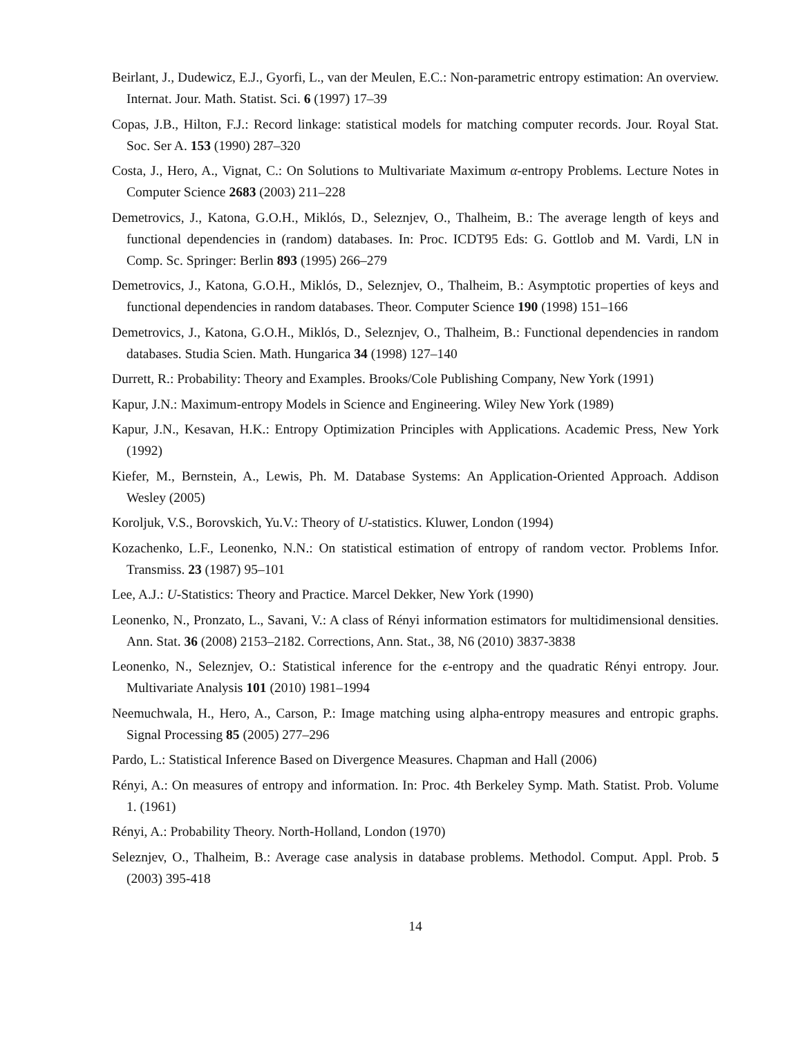Beirlant, J., Dudewicz, E.J., Gyorfi, L., van der Meulen, E.C.: Non-parametric entropy estimation: An overview. Internat. Jour. Math. Statist. Sci. 6 (1997) 17–39
Copas, J.B., Hilton, F.J.: Record linkage: statistical models for matching computer records. Jour. Royal Stat. Soc. Ser A. 153 (1990) 287–320
Costa, J., Hero, A., Vignat, C.: On Solutions to Multivariate Maximum α-entropy Problems. Lecture Notes in Computer Science 2683 (2003) 211–228
Demetrovics, J., Katona, G.O.H., Miklós, D., Seleznjev, O., Thalheim, B.: The average length of keys and functional dependencies in (random) databases. In: Proc. ICDT95 Eds: G. Gottlob and M. Vardi, LN in Comp. Sc. Springer: Berlin 893 (1995) 266–279
Demetrovics, J., Katona, G.O.H., Miklós, D., Seleznjev, O., Thalheim, B.: Asymptotic properties of keys and functional dependencies in random databases. Theor. Computer Science 190 (1998) 151–166
Demetrovics, J., Katona, G.O.H., Miklós, D., Seleznjev, O., Thalheim, B.: Functional dependencies in random databases. Studia Scien. Math. Hungarica 34 (1998) 127–140
Durrett, R.: Probability: Theory and Examples. Brooks/Cole Publishing Company, New York (1991)
Kapur, J.N.: Maximum-entropy Models in Science and Engineering. Wiley New York (1989)
Kapur, J.N., Kesavan, H.K.: Entropy Optimization Principles with Applications. Academic Press, New York (1992)
Kiefer, M., Bernstein, A., Lewis, Ph. M. Database Systems: An Application-Oriented Approach. Addison Wesley (2005)
Koroljuk, V.S., Borovskich, Yu.V.: Theory of U-statistics. Kluwer, London (1994)
Kozachenko, L.F., Leonenko, N.N.: On statistical estimation of entropy of random vector. Problems Infor. Transmiss. 23 (1987) 95–101
Lee, A.J.: U-Statistics: Theory and Practice. Marcel Dekker, New York (1990)
Leonenko, N., Pronzato, L., Savani, V.: A class of Rényi information estimators for multidimensional densities. Ann. Stat. 36 (2008) 2153–2182. Corrections, Ann. Stat., 38, N6 (2010) 3837-3838
Leonenko, N., Seleznjev, O.: Statistical inference for the ϵ-entropy and the quadratic Rényi entropy. Jour. Multivariate Analysis 101 (2010) 1981–1994
Neemuchwala, H., Hero, A., Carson, P.: Image matching using alpha-entropy measures and entropic graphs. Signal Processing 85 (2005) 277–296
Pardo, L.: Statistical Inference Based on Divergence Measures. Chapman and Hall (2006)
Rényi, A.: On measures of entropy and information. In: Proc. 4th Berkeley Symp. Math. Statist. Prob. Volume 1. (1961)
Rényi, A.: Probability Theory. North-Holland, London (1970)
Seleznjev, O., Thalheim, B.: Average case analysis in database problems. Methodol. Comput. Appl. Prob. 5 (2003) 395-418
14